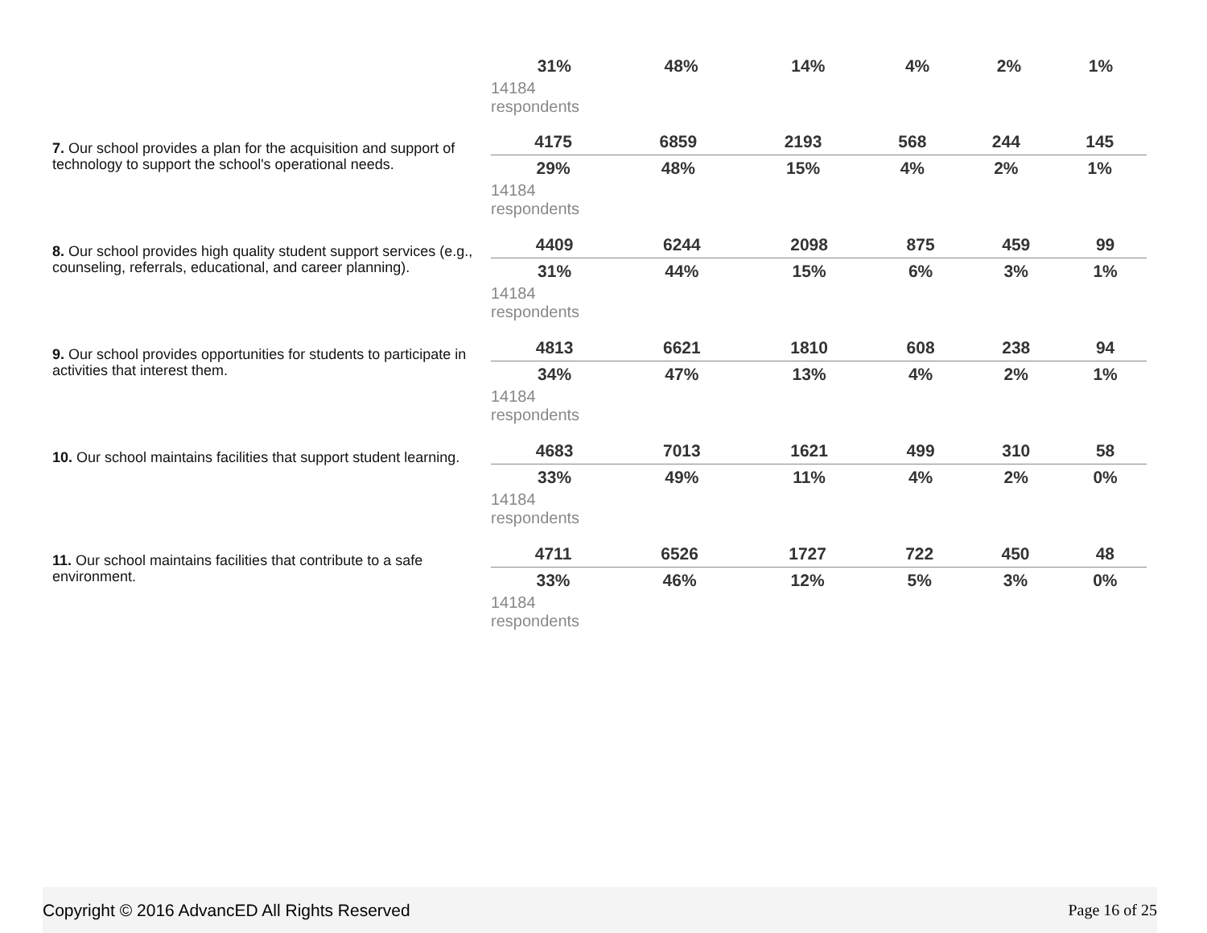| 31% | 48% | 14% | 4% | 2% | 1% |
14184
respondents
7. Our school provides a plan for the acquisition and support of technology to support the school's operational needs.
| 4175 | 6859 | 2193 | 568 | 244 | 145 |
| 29% | 48% | 15% | 4% | 2% | 1% |
14184
respondents
8. Our school provides high quality student support services (e.g., counseling, referrals, educational, and career planning).
| 4409 | 6244 | 2098 | 875 | 459 | 99 |
| 31% | 44% | 15% | 6% | 3% | 1% |
14184
respondents
9. Our school provides opportunities for students to participate in activities that interest them.
| 4813 | 6621 | 1810 | 608 | 238 | 94 |
| 34% | 47% | 13% | 4% | 2% | 1% |
14184
respondents
10. Our school maintains facilities that support student learning.
| 4683 | 7013 | 1621 | 499 | 310 | 58 |
| 33% | 49% | 11% | 4% | 2% | 0% |
14184
respondents
11. Our school maintains facilities that contribute to a safe environment.
| 4711 | 6526 | 1727 | 722 | 450 | 48 |
| 33% | 46% | 12% | 5% | 3% | 0% |
14184
respondents
Copyright © 2016 AdvancED All Rights Reserved Page 16 of 25